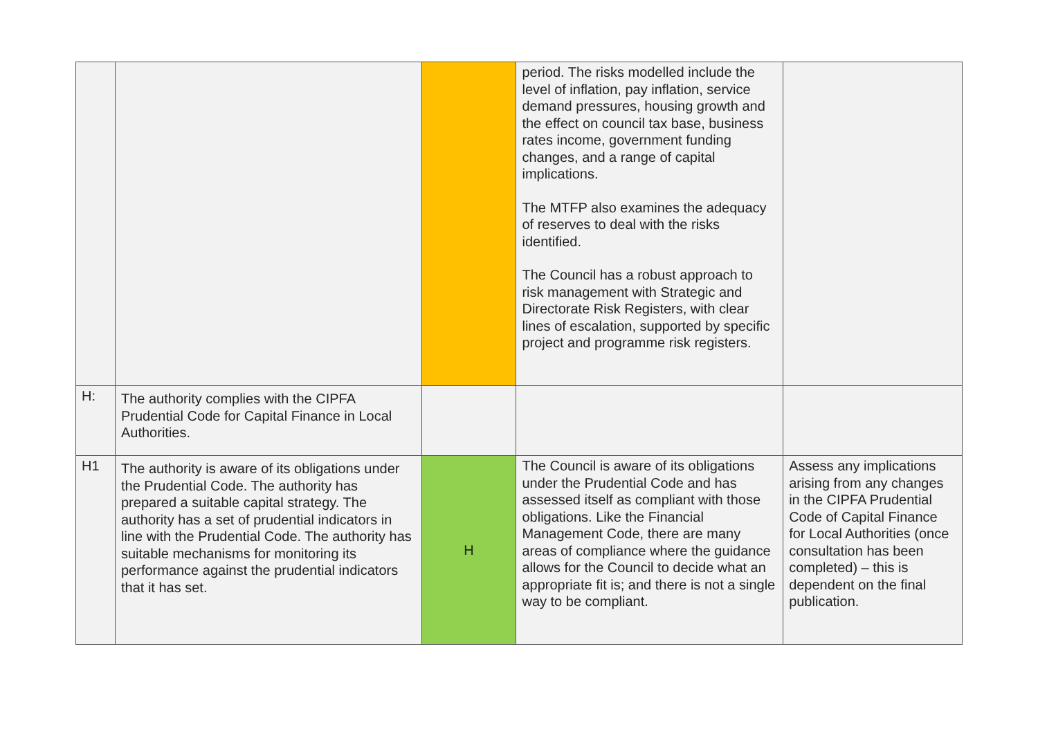| | | | period. The risks modelled include the level of inflation, pay inflation, service demand pressures, housing growth and the effect on council tax base, business rates income, government funding changes, and a range of capital implications. The MTFP also examines the adequacy of reserves to deal with the risks identified. The Council has a robust approach to risk management with Strategic and Directorate Risk Registers, with clear lines of escalation, supported by specific project and programme risk registers. | |
| H: | The authority complies with the CIPFA Prudential Code for Capital Finance in Local Authorities. | | | |
| H1 | The authority is aware of its obligations under the Prudential Code. The authority has prepared a suitable capital strategy. The authority has a set of prudential indicators in line with the Prudential Code. The authority has suitable mechanisms for monitoring its performance against the prudential indicators that it has set. | H | The Council is aware of its obligations under the Prudential Code and has assessed itself as compliant with those obligations. Like the Financial Management Code, there are many areas of compliance where the guidance allows for the Council to decide what an appropriate fit is; and there is not a single way to be compliant. | Assess any implications arising from any changes in the CIPFA Prudential Code of Capital Finance for Local Authorities (once consultation has been completed) – this is dependent on the final publication. |